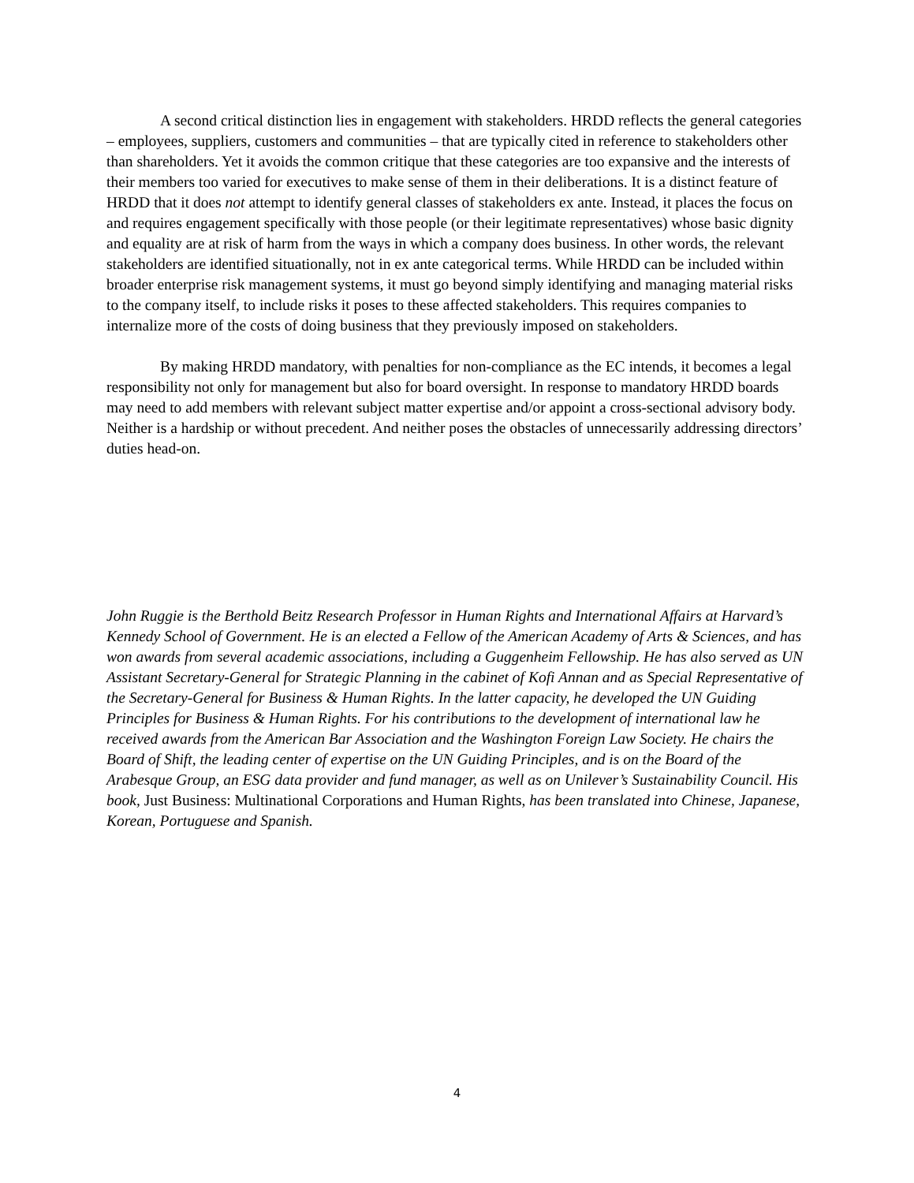A second critical distinction lies in engagement with stakeholders. HRDD reflects the general categories – employees, suppliers, customers and communities – that are typically cited in reference to stakeholders other than shareholders. Yet it avoids the common critique that these categories are too expansive and the interests of their members too varied for executives to make sense of them in their deliberations. It is a distinct feature of HRDD that it does not attempt to identify general classes of stakeholders ex ante. Instead, it places the focus on and requires engagement specifically with those people (or their legitimate representatives) whose basic dignity and equality are at risk of harm from the ways in which a company does business. In other words, the relevant stakeholders are identified situationally, not in ex ante categorical terms. While HRDD can be included within broader enterprise risk management systems, it must go beyond simply identifying and managing material risks to the company itself, to include risks it poses to these affected stakeholders. This requires companies to internalize more of the costs of doing business that they previously imposed on stakeholders.
By making HRDD mandatory, with penalties for non-compliance as the EC intends, it becomes a legal responsibility not only for management but also for board oversight. In response to mandatory HRDD boards may need to add members with relevant subject matter expertise and/or appoint a cross-sectional advisory body. Neither is a hardship or without precedent. And neither poses the obstacles of unnecessarily addressing directors’ duties head-on.
John Ruggie is the Berthold Beitz Research Professor in Human Rights and International Affairs at Harvard’s Kennedy School of Government. He is an elected a Fellow of the American Academy of Arts & Sciences, and has won awards from several academic associations, including a Guggenheim Fellowship. He has also served as UN Assistant Secretary-General for Strategic Planning in the cabinet of Kofi Annan and as Special Representative of the Secretary-General for Business & Human Rights. In the latter capacity, he developed the UN Guiding Principles for Business & Human Rights. For his contributions to the development of international law he received awards from the American Bar Association and the Washington Foreign Law Society. He chairs the Board of Shift, the leading center of expertise on the UN Guiding Principles, and is on the Board of the Arabesque Group, an ESG data provider and fund manager, as well as on Unilever’s Sustainability Council. His book, Just Business: Multinational Corporations and Human Rights, has been translated into Chinese, Japanese, Korean, Portuguese and Spanish.
4